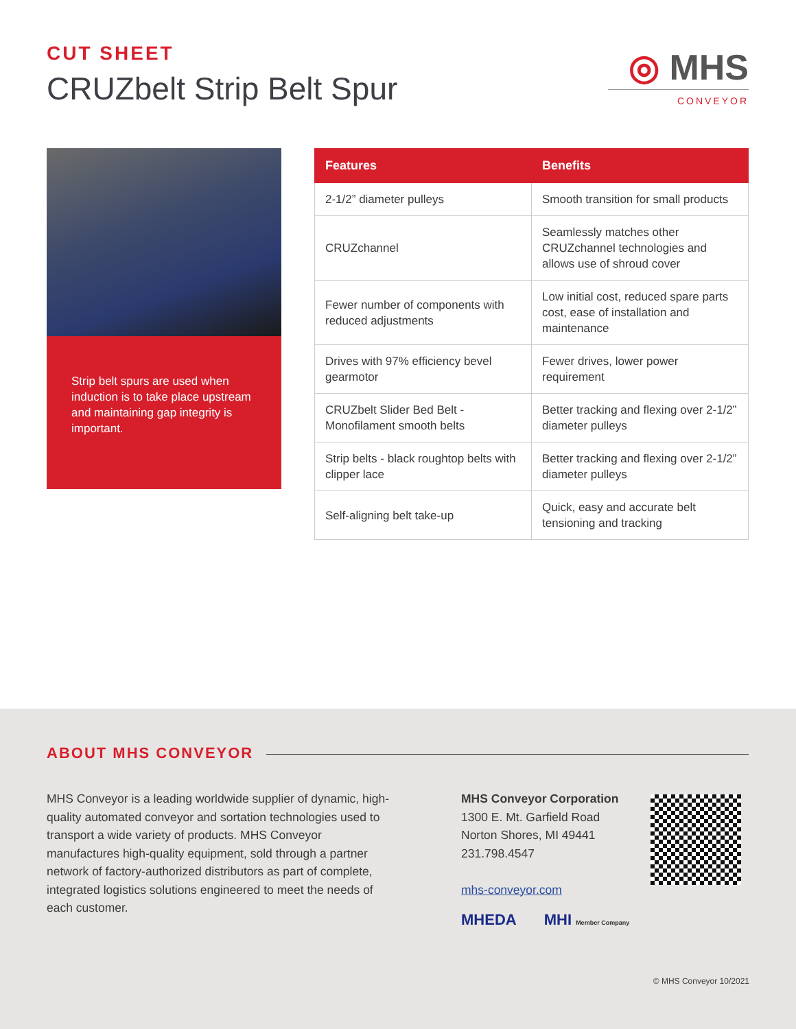CUT SHEET
CRUZbelt Strip Belt Spur
◎ MHS
CONVEYOR
Strip belt spurs are used when induction is to take place upstream and maintaining gap integrity is important.
| Features | Benefits |
| --- | --- |
| 2-1/2” diameter pulleys | Smooth transition for small products |
| CRUZchannel | Seamlessly matches other CRUZchannel technologies and allows use of shroud cover |
| Fewer number of components with reduced adjustments | Low initial cost, reduced spare parts cost, ease of installation and maintenance |
| Drives with 97% efficiency bevel gearmotor | Fewer drives, lower power requirement |
| CRUZbelt Slider Bed Belt - Monofilament smooth belts | Better tracking and flexing over 2-1/2” diameter pulleys |
| Strip belts - black roughtop belts with clipper lace | Better tracking and flexing over 2-1/2” diameter pulleys |
| Self-aligning belt take-up | Quick, easy and accurate belt tensioning and tracking |
ABOUT MHS CONVEYOR
MHS Conveyor is a leading worldwide supplier of dynamic, high-quality automated conveyor and sortation technologies used to transport a wide variety of products. MHS Conveyor manufactures high-quality equipment, sold through a partner network of factory-authorized distributors as part of complete, integrated logistics solutions engineered to meet the needs of each customer.
MHS Conveyor Corporation
1300 E. Mt. Garfield Road
Norton Shores, MI 49441
231.798.4547
mhs-conveyor.com
MHEDA MHI Member Company
© MHS Conveyor 10/2021